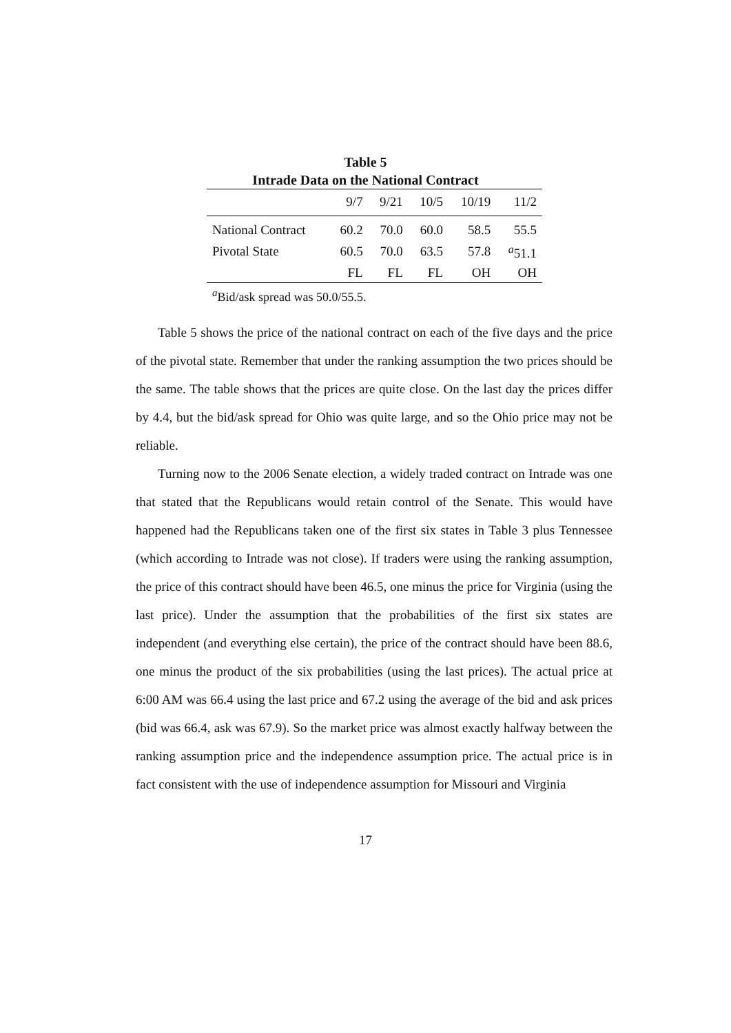Table 5
Intrade Data on the National Contract
| | 9/7 | 9/21 | 10/5 | 10/19 | 11/2 |
| --- | --- | --- | --- | --- | --- |
| National Contract | 60.2 | 70.0 | 60.0 | 58.5 | 55.5 |
| Pivotal State | 60.5 | 70.0 | 63.5 | 57.8 | <sup>a</sup> 51.1 |
| | FL | FL | FL | OH | OH |
<sup>a</sup> Bid/ask spread was 50.0/55.5.
Table 5 shows the price of the national contract on each of the five days and the price of the pivotal state. Remember that under the ranking assumption the two prices should be the same. The table shows that the prices are quite close. On the last day the prices differ by 4.4, but the bid/ask spread for Ohio was quite large, and so the Ohio price may not be reliable.
Turning now to the 2006 Senate election, a widely traded contract on Intrade was one that stated that the Republicans would retain control of the Senate. This would have happened had the Republicans taken one of the first six states in Table 3 plus Tennessee (which according to Intrade was not close). If traders were using the ranking assumption, the price of this contract should have been 46.5, one minus the price for Virginia (using the last price). Under the assumption that the probabilities of the first six states are independent (and everything else certain), the price of the contract should have been 88.6, one minus the product of the six probabilities (using the last prices). The actual price at 6:00 AM was 66.4 using the last price and 67.2 using the average of the bid and ask prices (bid was 66.4, ask was 67.9). So the market price was almost exactly halfway between the ranking assumption price and the independence assumption price. The actual price is in fact consistent with the use of independence assumption for Missouri and Virginia
17